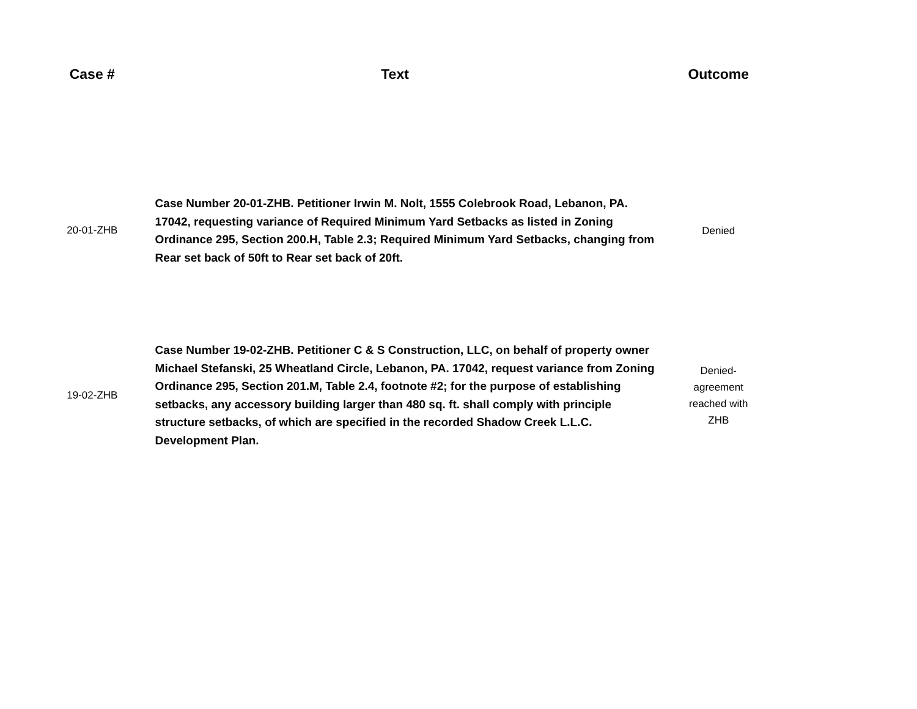| Case # | Text | Outcome |
| --- | --- | --- |
| 20-01-ZHB | Case Number 20-01-ZHB. Petitioner Irwin M. Nolt, 1555 Colebrook Road, Lebanon, PA. 17042, requesting variance of Required Minimum Yard Setbacks as listed in Zoning Ordinance 295, Section 200.H, Table 2.3; Required Minimum Yard Setbacks, changing from Rear set back of 50ft to Rear set back of 20ft. | Denied |
| 19-02-ZHB | Case Number 19-02-ZHB. Petitioner C & S Construction, LLC, on behalf of property owner Michael Stefanski, 25 Wheatland Circle, Lebanon, PA. 17042, request variance from Zoning Ordinance 295, Section 201.M, Table 2.4, footnote #2; for the purpose of establishing setbacks, any accessory building larger than 480 sq. ft. shall comply with principle structure setbacks, of which are specified in the recorded Shadow Creek L.L.C. Development Plan. | Denied- agreement reached with ZHB |